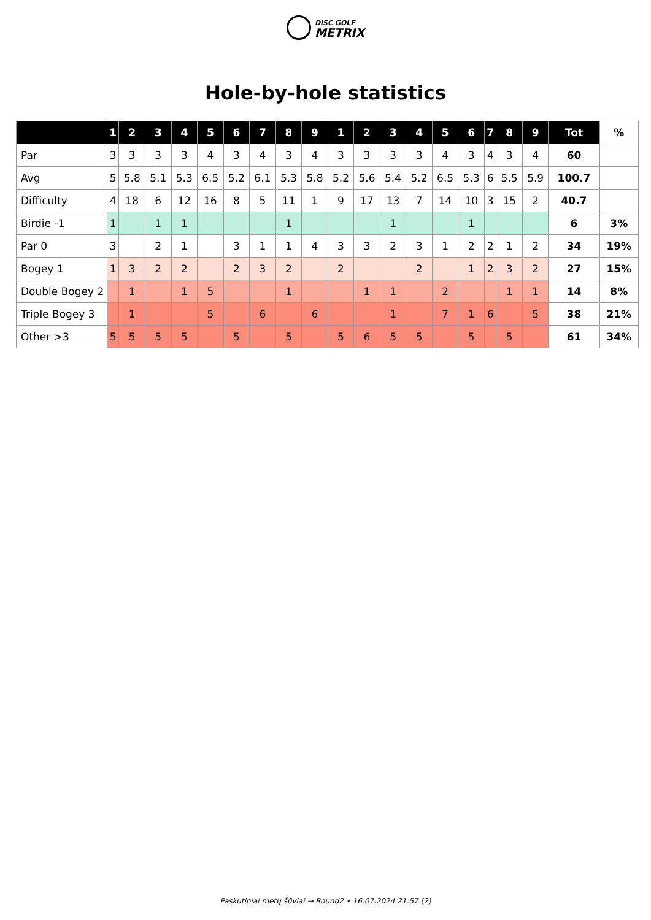DISC GOLF
METRIX
Hole-by-hole statistics
| | 1 | 2 | 3 | 4 | 5 | 6 | 7 | 8 | 9 | 1 | 2 | 3 | 4 | 5 | 6 | 7 | 8 | 9 | Tot | % |
| --- | --- | --- | --- | --- | --- | --- | --- | --- | --- | --- | --- | --- | --- | --- | --- | --- | --- | --- | --- | --- |
| Par | 3 | 3 | 3 | 3 | 4 | 3 | 4 | 3 | 4 | 3 | 3 | 3 | 3 | 4 | 3 | 4 | 3 | 4 | 60 | |
| Avg | 5 | 5.8 | 5.1 | 5.3 | 6.5 | 5.2 | 6.1 | 5.3 | 5.8 | 5.2 | 5.6 | 5.4 | 5.2 | 6.5 | 5.3 | 6 | 5.5 | 5.9 | 100.7 | |
| Difficulty | 4 | 18 | 6 | 12 | 16 | 8 | 5 | 11 | 1 | 9 | 17 | 13 | 7 | 14 | 10 | 3 | 15 | 2 | 40.7 | |
| Birdie -1 | 1 | | 1 | 1 | | | | 1 | | | | 1 | | | 1 | | | | 6 | 3% |
| Par 0 | 3 | | 2 | 1 | | 3 | 1 | 1 | 4 | 3 | 3 | 2 | 3 | 1 | 2 | 2 | 1 | 2 | 34 | 19% |
| Bogey 1 | 1 | 3 | 2 | 2 | | 2 | 3 | 2 | | 2 | | | 2 | | 1 | 2 | 3 | 2 | 27 | 15% |
| Double Bogey 2 | | 1 | | 1 | 5 | | | 1 | | | 1 | 1 | | 2 | | | 1 | 1 | 14 | 8% |
| Triple Bogey 3 | | 1 | | | 5 | | 6 | | 6 | | | 1 | | 7 | 1 | 6 | | 5 | 38 | 21% |
| Other >3 | 5 | 5 | 5 | 5 | | 5 | | 5 | | 5 | 6 | 5 | 5 | | 5 | | 5 | | 61 | 34% |
Paskutiniai metų šūviai → Round2 • 16.07.2024 21:57 (2)